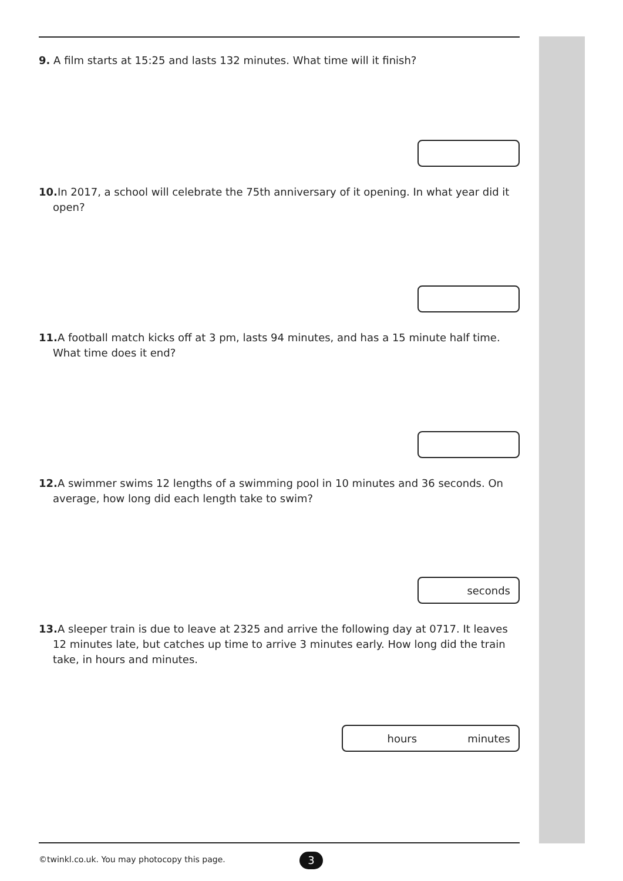9. A film starts at 15:25 and lasts 132 minutes. What time will it finish?
10. In 2017, a school will celebrate the 75th anniversary of it opening. In what year did it open?
11. A football match kicks off at 3 pm, lasts 94 minutes, and has a 15 minute half time. What time does it end?
12. A swimmer swims 12 lengths of a swimming pool in 10 minutes and 36 seconds. On average, how long did each length take to swim?
seconds
13. A sleeper train is due to leave at 2325 and arrive the following day at 0717. It leaves 12 minutes late, but catches up time to arrive 3 minutes early. How long did the train take, in hours and minutes.
hours minutes
©twinkl.co.uk. You may photocopy this page.
3